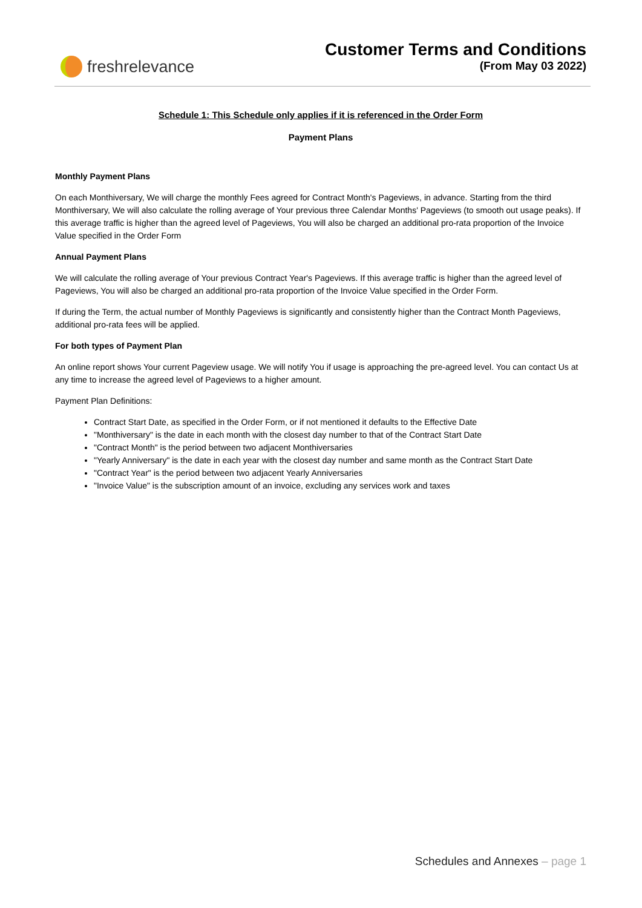freshrelevance
Customer Terms and Conditions
(From May 03 2022)
Schedule 1: This Schedule only applies if it is referenced in the Order Form
Payment Plans
Monthly Payment Plans
On each Monthiversary, We will charge the monthly Fees agreed for Contract Month's Pageviews, in advance. Starting from the third Monthiversary, We will also calculate the rolling average of Your previous three Calendar Months' Pageviews (to smooth out usage peaks). If this average traffic is higher than the agreed level of Pageviews, You will also be charged an additional pro-rata proportion of the Invoice Value specified in the Order Form
Annual Payment Plans
We will calculate the rolling average of Your previous Contract Year's Pageviews. If this average traffic is higher than the agreed level of Pageviews, You will also be charged an additional pro-rata proportion of the Invoice Value specified in the Order Form.
If during the Term, the actual number of Monthly Pageviews is significantly and consistently higher than the Contract Month Pageviews, additional pro-rata fees will be applied.
For both types of Payment Plan
An online report shows Your current Pageview usage. We will notify You if usage is approaching the pre-agreed level. You can contact Us at any time to increase the agreed level of Pageviews to a higher amount.
Payment Plan Definitions:
Contract Start Date, as specified in the Order Form, or if not mentioned it defaults to the Effective Date
"Monthiversary" is the date in each month with the closest day number to that of the Contract Start Date
"Contract Month" is the period between two adjacent Monthiversaries
"Yearly Anniversary" is the date in each year with the closest day number and same month as the Contract Start Date
"Contract Year" is the period between two adjacent Yearly Anniversaries
"Invoice Value" is the subscription amount of an invoice, excluding any services work and taxes
Schedules and Annexes – page 1